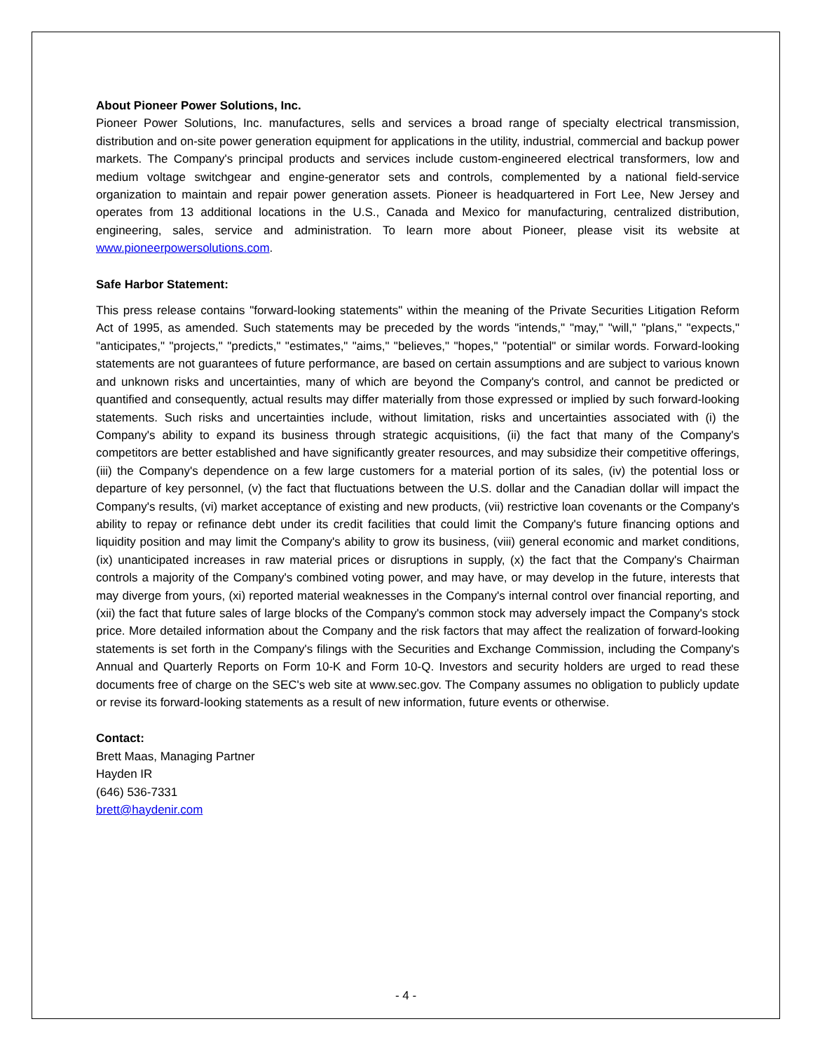About Pioneer Power Solutions, Inc.
Pioneer Power Solutions, Inc. manufactures, sells and services a broad range of specialty electrical transmission, distribution and on-site power generation equipment for applications in the utility, industrial, commercial and backup power markets. The Company's principal products and services include custom-engineered electrical transformers, low and medium voltage switchgear and engine-generator sets and controls, complemented by a national field-service organization to maintain and repair power generation assets. Pioneer is headquartered in Fort Lee, New Jersey and operates from 13 additional locations in the U.S., Canada and Mexico for manufacturing, centralized distribution, engineering, sales, service and administration. To learn more about Pioneer, please visit its website at www.pioneerpowersolutions.com.
Safe Harbor Statement:
This press release contains "forward-looking statements" within the meaning of the Private Securities Litigation Reform Act of 1995, as amended. Such statements may be preceded by the words "intends," "may," "will," "plans," "expects," "anticipates," "projects," "predicts," "estimates," "aims," "believes," "hopes," "potential" or similar words. Forward-looking statements are not guarantees of future performance, are based on certain assumptions and are subject to various known and unknown risks and uncertainties, many of which are beyond the Company's control, and cannot be predicted or quantified and consequently, actual results may differ materially from those expressed or implied by such forward-looking statements. Such risks and uncertainties include, without limitation, risks and uncertainties associated with (i) the Company's ability to expand its business through strategic acquisitions, (ii) the fact that many of the Company's competitors are better established and have significantly greater resources, and may subsidize their competitive offerings, (iii) the Company's dependence on a few large customers for a material portion of its sales, (iv) the potential loss or departure of key personnel, (v) the fact that fluctuations between the U.S. dollar and the Canadian dollar will impact the Company's results, (vi) market acceptance of existing and new products, (vii) restrictive loan covenants or the Company's ability to repay or refinance debt under its credit facilities that could limit the Company's future financing options and liquidity position and may limit the Company's ability to grow its business, (viii) general economic and market conditions, (ix) unanticipated increases in raw material prices or disruptions in supply, (x) the fact that the Company's Chairman controls a majority of the Company's combined voting power, and may have, or may develop in the future, interests that may diverge from yours, (xi) reported material weaknesses in the Company's internal control over financial reporting, and (xii) the fact that future sales of large blocks of the Company's common stock may adversely impact the Company's stock price. More detailed information about the Company and the risk factors that may affect the realization of forward-looking statements is set forth in the Company's filings with the Securities and Exchange Commission, including the Company's Annual and Quarterly Reports on Form 10-K and Form 10-Q. Investors and security holders are urged to read these documents free of charge on the SEC's web site at www.sec.gov. The Company assumes no obligation to publicly update or revise its forward-looking statements as a result of new information, future events or otherwise.
Contact:
Brett Maas, Managing Partner
Hayden IR
(646) 536-7331
brett@haydenir.com
- 4 -